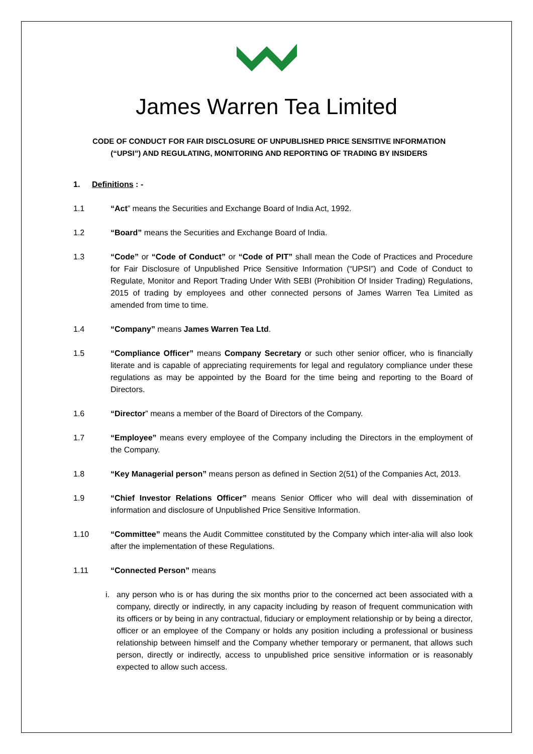James Warren Tea Limited
CODE OF CONDUCT FOR FAIR DISCLOSURE OF UNPUBLISHED PRICE SENSITIVE INFORMATION
(“UPSI”) AND REGULATING, MONITORING AND REPORTING OF TRADING BY INSIDERS
1. Definitions : -
1.1 “Act” means the Securities and Exchange Board of India Act, 1992.
1.2 “Board” means the Securities and Exchange Board of India.
1.3 “Code” or “Code of Conduct” or “Code of PIT” shall mean the Code of Practices and Procedure for Fair Disclosure of Unpublished Price Sensitive Information (“UPSI”) and Code of Conduct to Regulate, Monitor and Report Trading Under With SEBI (Prohibition Of Insider Trading) Regulations, 2015 of trading by employees and other connected persons of James Warren Tea Limited as amended from time to time.
1.4 “Company” means James Warren Tea Ltd.
1.5 “Compliance Officer” means Company Secretary or such other senior officer, who is financially literate and is capable of appreciating requirements for legal and regulatory compliance under these regulations as may be appointed by the Board for the time being and reporting to the Board of Directors.
1.6 “Director” means a member of the Board of Directors of the Company.
1.7 “Employee” means every employee of the Company including the Directors in the employment of the Company.
1.8 “Key Managerial person” means person as defined in Section 2(51) of the Companies Act, 2013.
1.9 “Chief Investor Relations Officer” means Senior Officer who will deal with dissemination of information and disclosure of Unpublished Price Sensitive Information.
1.10 “Committee” means the Audit Committee constituted by the Company which inter-alia will also look after the implementation of these Regulations.
1.11 “Connected Person” means
i. any person who is or has during the six months prior to the concerned act been associated with a company, directly or indirectly, in any capacity including by reason of frequent communication with its officers or by being in any contractual, fiduciary or employment relationship or by being a director, officer or an employee of the Company or holds any position including a professional or business relationship between himself and the Company whether temporary or permanent, that allows such person, directly or indirectly, access to unpublished price sensitive information or is reasonably expected to allow such access.